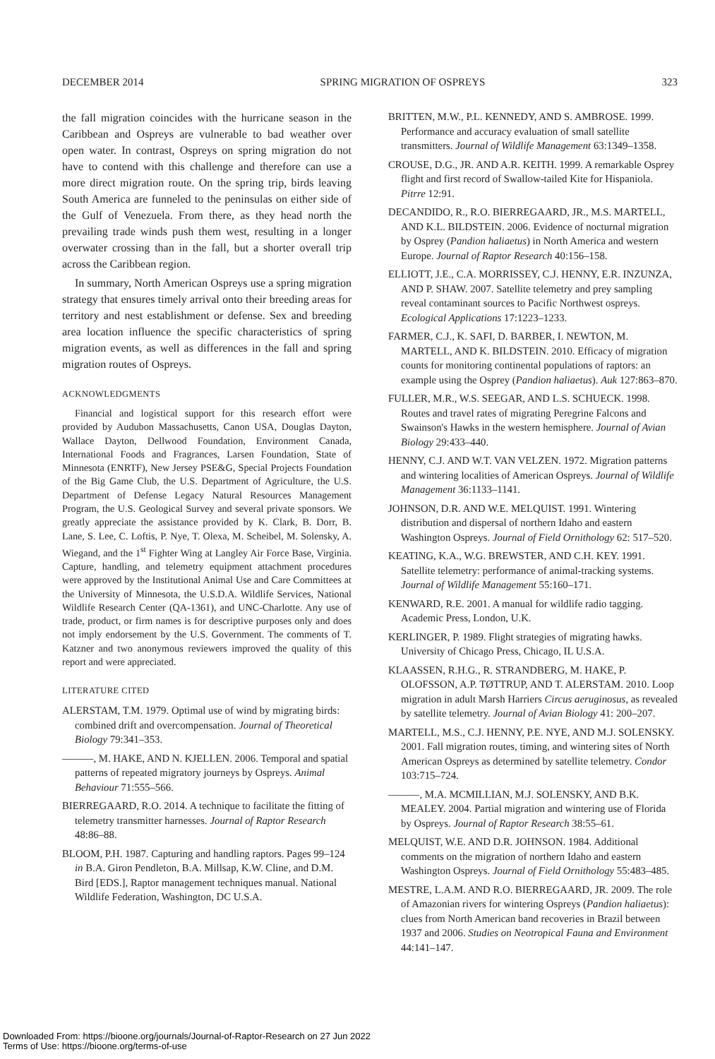DECEMBER 2014 SPRING MIGRATION OF OSPREYS 323
the fall migration coincides with the hurricane season in the Caribbean and Ospreys are vulnerable to bad weather over open water. In contrast, Ospreys on spring migration do not have to contend with this challenge and therefore can use a more direct migration route. On the spring trip, birds leaving South America are funneled to the peninsulas on either side of the Gulf of Venezuela. From there, as they head north the prevailing trade winds push them west, resulting in a longer overwater crossing than in the fall, but a shorter overall trip across the Caribbean region.
In summary, North American Ospreys use a spring migration strategy that ensures timely arrival onto their breeding areas for territory and nest establishment or defense. Sex and breeding area location influence the specific characteristics of spring migration events, as well as differences in the fall and spring migration routes of Ospreys.
ACKNOWLEDGMENTS
Financial and logistical support for this research effort were provided by Audubon Massachusetts, Canon USA, Douglas Dayton, Wallace Dayton, Dellwood Foundation, Environment Canada, International Foods and Fragrances, Larsen Foundation, State of Minnesota (ENRTF), New Jersey PSE&G, Special Projects Foundation of the Big Game Club, the U.S. Department of Agriculture, the U.S. Department of Defense Legacy Natural Resources Management Program, the U.S. Geological Survey and several private sponsors. We greatly appreciate the assistance provided by K. Clark, B. Dorr, B. Lane, S. Lee, C. Loftis, P. Nye, T. Olexa, M. Scheibel, M. Solensky, A. Wiegand, and the 1<sup>st</sup> Fighter Wing at Langley Air Force Base, Virginia. Capture, handling, and telemetry equipment attachment procedures were approved by the Institutional Animal Use and Care Committees at the University of Minnesota, the U.S.D.A. Wildlife Services, National Wildlife Research Center (QA-1361), and UNC-Charlotte. Any use of trade, product, or firm names is for descriptive purposes only and does not imply endorsement by the U.S. Government. The comments of T. Katzner and two anonymous reviewers improved the quality of this report and were appreciated.
LITERATURE CITED
ALERSTAM, T.M. 1979. Optimal use of wind by migrating birds: combined drift and overcompensation. Journal of Theoretical Biology 79:341–353.
———, M. HAKE, AND N. KJELLEN. 2006. Temporal and spatial patterns of repeated migratory journeys by Ospreys. Animal Behaviour 71:555–566.
BIERREGAARD, R.O. 2014. A technique to facilitate the fitting of telemetry transmitter harnesses. Journal of Raptor Research 48:86–88.
BLOOM, P.H. 1987. Capturing and handling raptors. Pages 99–124 in B.A. Giron Pendleton, B.A. Millsap, K.W. Cline, and D.M. Bird [EDS.], Raptor management techniques manual. National Wildlife Federation, Washington, DC U.S.A.
BRITTEN, M.W., P.L. KENNEDY, AND S. AMBROSE. 1999. Performance and accuracy evaluation of small satellite transmitters. Journal of Wildlife Management 63:1349–1358.
CROUSE, D.G., JR. AND A.R. KEITH. 1999. A remarkable Osprey flight and first record of Swallow-tailed Kite for Hispaniola. Pitrre 12:91.
DECANDIDO, R., R.O. BIERREGAARD, JR., M.S. MARTELL, AND K.L. BILDSTEIN. 2006. Evidence of nocturnal migration by Osprey (Pandion haliaetus) in North America and western Europe. Journal of Raptor Research 40:156–158.
ELLIOTT, J.E., C.A. MORRISSEY, C.J. HENNY, E.R. INZUNZA, AND P. SHAW. 2007. Satellite telemetry and prey sampling reveal contaminant sources to Pacific Northwest ospreys. Ecological Applications 17:1223–1233.
FARMER, C.J., K. SAFI, D. BARBER, I. NEWTON, M. MARTELL, AND K. BILDSTEIN. 2010. Efficacy of migration counts for monitoring continental populations of raptors: an example using the Osprey (Pandion haliaetus). Auk 127:863–870.
FULLER, M.R., W.S. SEEGAR, AND L.S. SCHUECK. 1998. Routes and travel rates of migrating Peregrine Falcons and Swainson's Hawks in the western hemisphere. Journal of Avian Biology 29:433–440.
HENNY, C.J. AND W.T. VAN VELZEN. 1972. Migration patterns and wintering localities of American Ospreys. Journal of Wildlife Management 36:1133–1141.
JOHNSON, D.R. AND W.E. MELQUIST. 1991. Wintering distribution and dispersal of northern Idaho and eastern Washington Ospreys. Journal of Field Ornithology 62: 517–520.
KEATING, K.A., W.G. BREWSTER, AND C.H. KEY. 1991. Satellite telemetry: performance of animal-tracking systems. Journal of Wildlife Management 55:160–171.
KENWARD, R.E. 2001. A manual for wildlife radio tagging. Academic Press, London, U.K.
KERLINGER, P. 1989. Flight strategies of migrating hawks. University of Chicago Press, Chicago, IL U.S.A.
KLAASSEN, R.H.G., R. STRANDBERG, M. HAKE, P. OLOFSSON, A.P. TØTTRUP, AND T. ALERSTAM. 2010. Loop migration in adult Marsh Harriers Circus aeruginosus, as revealed by satellite telemetry. Journal of Avian Biology 41: 200–207.
MARTELL, M.S., C.J. HENNY, P.E. NYE, AND M.J. SOLENSKY. 2001. Fall migration routes, timing, and wintering sites of North American Ospreys as determined by satellite telemetry. Condor 103:715–724.
———, M.A. MCMILLIAN, M.J. SOLENSKY, AND B.K. MEALEY. 2004. Partial migration and wintering use of Florida by Ospreys. Journal of Raptor Research 38:55–61.
MELQUIST, W.E. AND D.R. JOHNSON. 1984. Additional comments on the migration of northern Idaho and eastern Washington Ospreys. Journal of Field Ornithology 55:483–485.
MESTRE, L.A.M. AND R.O. BIERREGAARD, JR. 2009. The role of Amazonian rivers for wintering Ospreys (Pandion haliaetus): clues from North American band recoveries in Brazil between 1937 and 2006. Studies on Neotropical Fauna and Environment 44:141–147.
Downloaded From: https://bioone.org/journals/Journal-of-Raptor-Research on 27 Jun 2022
Terms of Use: https://bioone.org/terms-of-use